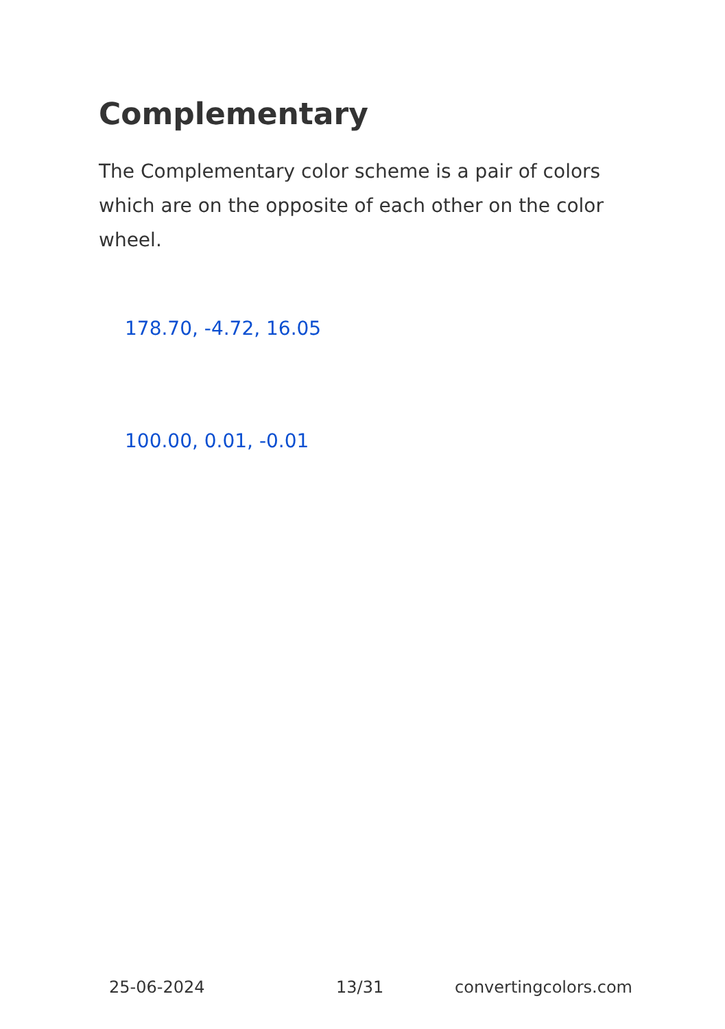Complementary
The Complementary color scheme is a pair of colors which are on the opposite of each other on the color wheel.
178.70, -4.72, 16.05
100.00, 0.01, -0.01
25-06-2024 13/31 convertingcolors.com